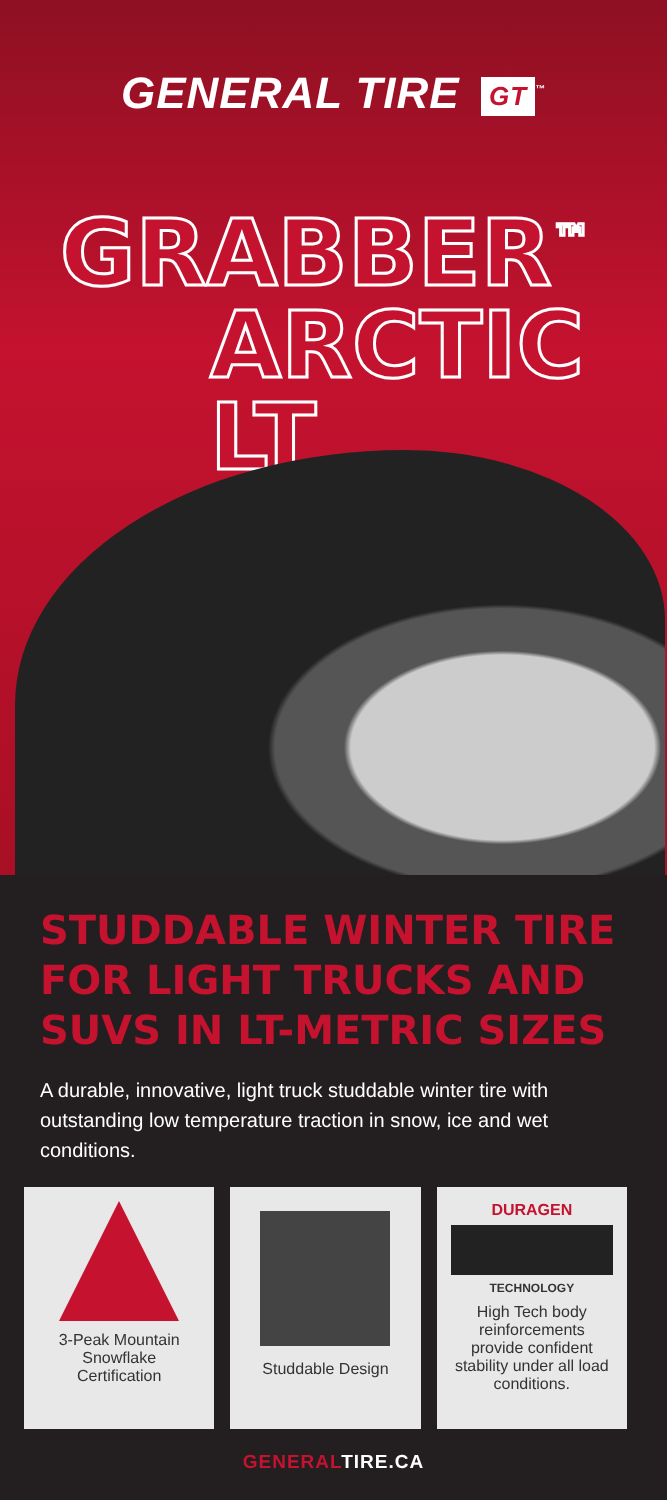GENERAL TIRE GT<sup>™</sup>
GRABBER<sup>™</sup>
ARCTIC LT
STUDDABLE WINTER TIRE FOR LIGHT TRUCKS AND SUVS IN LT-METRIC SIZES
A durable, innovative, light truck studdable winter tire with outstanding low temperature traction in snow, ice and wet conditions.
3-Peak Mountain Snowflake Certification
Studdable Design DURAGEN
TECHNOLOGY
High Tech body reinforcements provide confident stability under all load conditions.
GENERALTIRE.CA